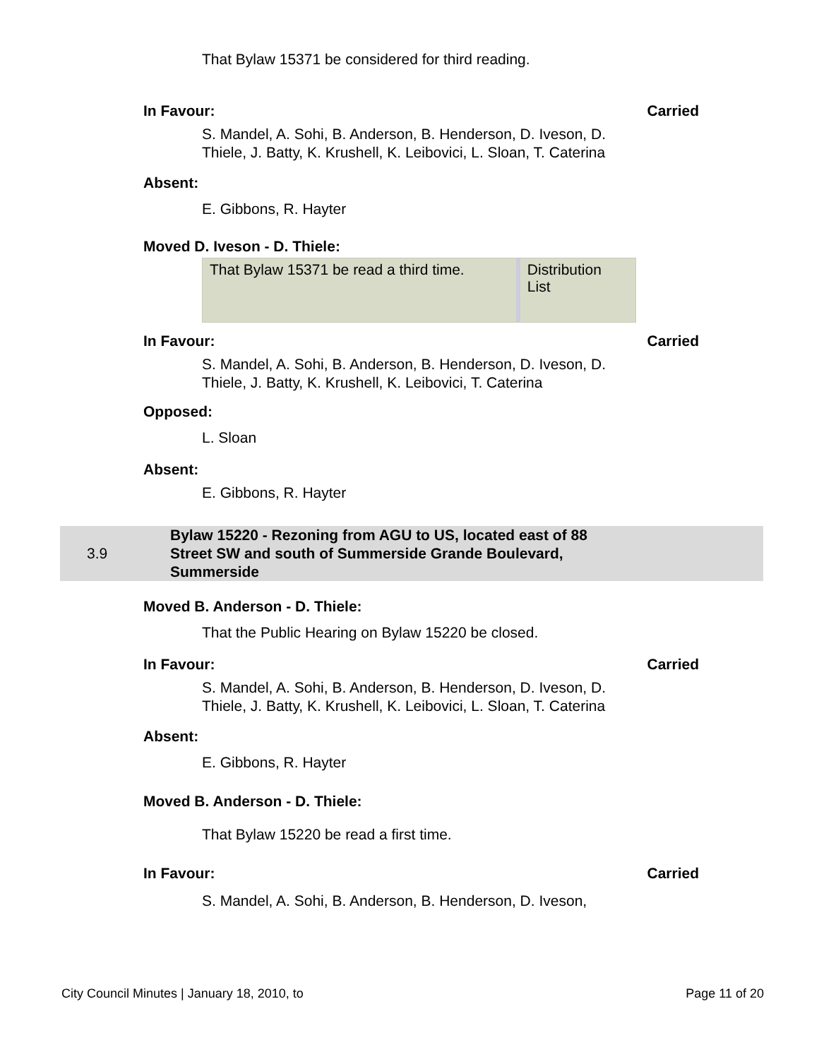That Bylaw 15371 be considered for third reading.
In Favour: Carried
S. Mandel, A. Sohi, B. Anderson, B. Henderson, D. Iveson, D. Thiele, J. Batty, K. Krushell, K. Leibovici, L. Sloan, T. Caterina
Absent:
E. Gibbons, R. Hayter
Moved D. Iveson - D. Thiele:
That Bylaw 15371 be read a third time.
Distribution List
In Favour: Carried
S. Mandel, A. Sohi, B. Anderson, B. Henderson, D. Iveson, D. Thiele, J. Batty, K. Krushell, K. Leibovici, T. Caterina
Opposed:
L. Sloan
Absent:
E. Gibbons, R. Hayter
3.9 Bylaw 15220 - Rezoning from AGU to US, located east of 88 Street SW and south of Summerside Grande Boulevard, Summerside
Moved B. Anderson - D. Thiele:
That the Public Hearing on Bylaw 15220 be closed.
In Favour: Carried
S. Mandel, A. Sohi, B. Anderson, B. Henderson, D. Iveson, D. Thiele, J. Batty, K. Krushell, K. Leibovici, L. Sloan, T. Caterina
Absent:
E. Gibbons, R. Hayter
Moved B. Anderson - D. Thiele:
That Bylaw 15220 be read a first time.
In Favour: Carried
S. Mandel, A. Sohi, B. Anderson, B. Henderson, D. Iveson,
City Council Minutes | January 18, 2010, to Page 11 of 20